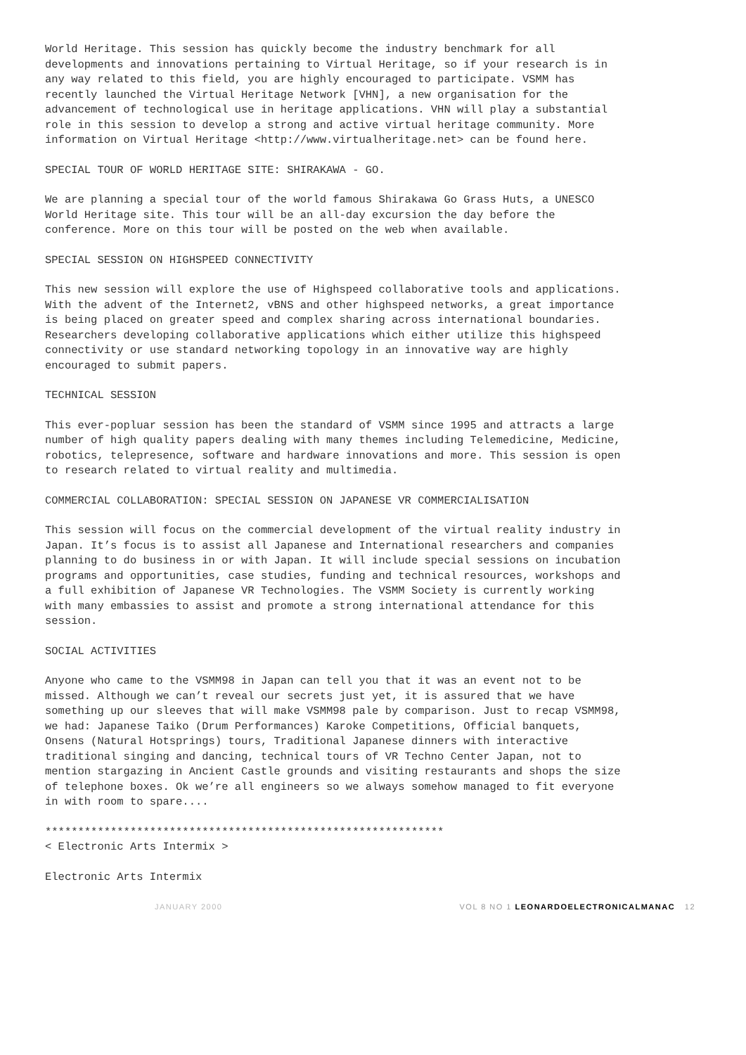World Heritage. This session has quickly become the industry benchmark for all developments and innovations pertaining to Virtual Heritage, so if your research is in any way related to this field, you are highly encouraged to participate. VSMM has recently launched the Virtual Heritage Network [VHN], a new organisation for the advancement of technological use in heritage applications. VHN will play a substantial role in this session to develop a strong and active virtual heritage community. More information on Virtual Heritage <http://www.virtualheritage.net> can be found here.
SPECIAL TOUR OF WORLD HERITAGE SITE: SHIRAKAWA - GO.
We are planning a special tour of the world famous Shirakawa Go Grass Huts, a UNESCO World Heritage site. This tour will be an all-day excursion the day before the conference. More on this tour will be posted on the web when available.
SPECIAL SESSION ON HIGHSPEED CONNECTIVITY
This new session will explore the use of Highspeed collaborative tools and applications. With the advent of the Internet2, vBNS and other highspeed networks, a great importance is being placed on greater speed and complex sharing across international boundaries. Researchers developing collaborative applications which either utilize this highspeed connectivity or use standard networking topology in an innovative way are highly encouraged to submit papers.
TECHNICAL SESSION
This ever-popluar session has been the standard of VSMM since 1995 and attracts a large number of high quality papers dealing with many themes including Telemedicine, Medicine, robotics, telepresence, software and hardware innovations and more. This session is open to research related to virtual reality and multimedia.
COMMERCIAL COLLABORATION: SPECIAL SESSION ON JAPANESE VR COMMERCIALISATION
This session will focus on the commercial development of the virtual reality industry in Japan. It’s focus is to assist all Japanese and International researchers and companies planning to do business in or with Japan. It will include special sessions on incubation programs and opportunities, case studies, funding and technical resources, workshops and a full exhibition of Japanese VR Technologies. The VSMM Society is currently working with many embassies to assist and promote a strong international attendance for this session.
SOCIAL ACTIVITIES
Anyone who came to the VSMM98 in Japan can tell you that it was an event not to be missed. Although we can’t reveal our secrets just yet, it is assured that we have something up our sleeves that will make VSMM98 pale by comparison. Just to recap VSMM98, we had: Japanese Taiko (Drum Performances) Karoke Competitions, Official banquets, Onsens (Natural Hotsprings) tours, Traditional Japanese dinners with interactive traditional singing and dancing, technical tours of VR Techno Center Japan, not to mention stargazing in Ancient Castle grounds and visiting restaurants and shops the size of telephone boxes. Ok we’re all engineers so we always somehow managed to fit everyone in with room to spare....
*************************************************************
< Electronic Arts Intermix >
Electronic Arts Intermix
JANUARY 2000 VOL 8 NO 1 LEONARDOELECTRONICALMANAC 12